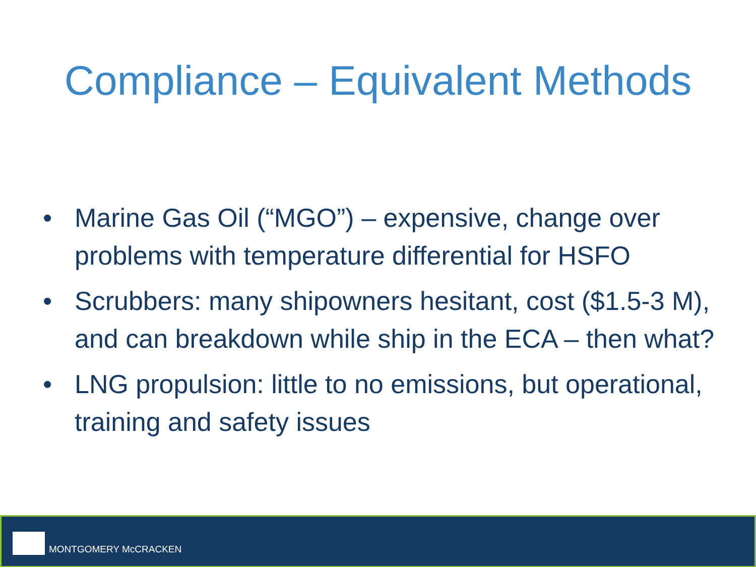Compliance – Equivalent Methods
• Marine Gas Oil (“MGO”) – expensive, change over problems with temperature differential for HSFO
• Scrubbers: many shipowners hesitant, cost ($1.5-3 M), and can breakdown while ship in the ECA – then what?
• LNG propulsion: little to no emissions, but operational, training and safety issues
MONTGOMERY McCRACKEN